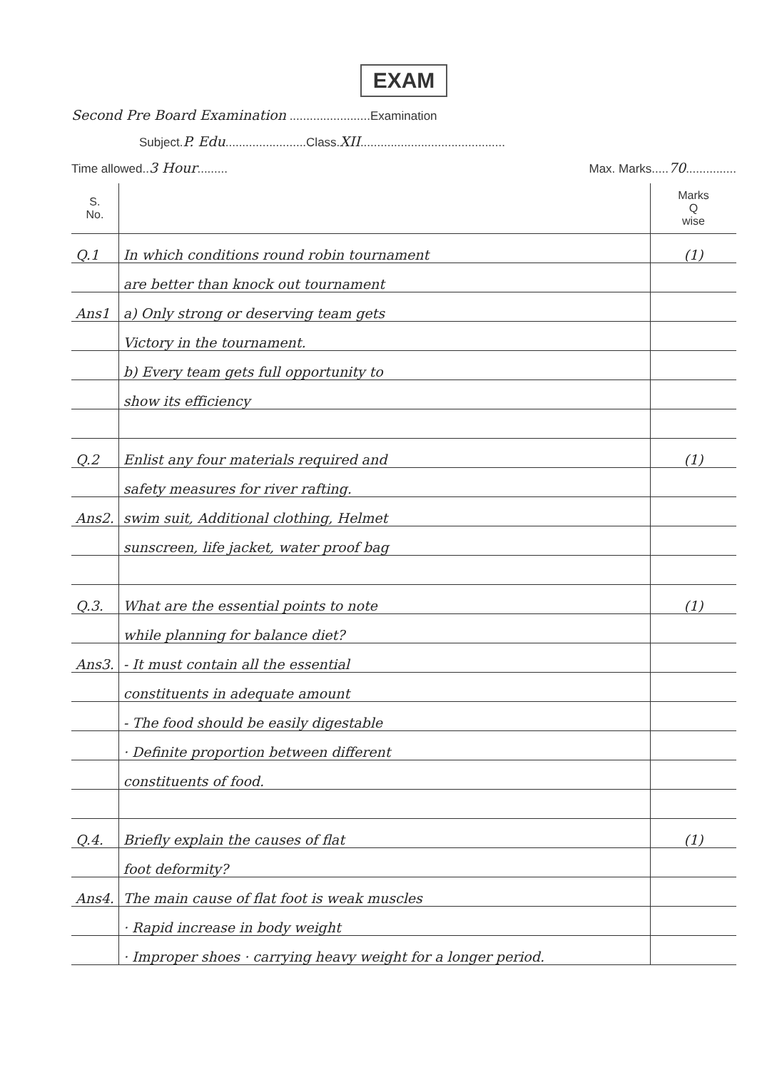EXAM
Second Pre Board Examination ........................Examination
Subject.P. Edu........................Class.XII...........................................
Time allowed..3 Hour......... Max. Marks.....70...............
| S. No. | | Marks Q wise |
| --- | --- | --- |
| Q.1 | In which conditions round robin tournament | (1) |
| | are better than knock out tournament | |
| Ans1 | a) Only strong or deserving team gets | |
| | Victory in the tournament. | |
| | b) Every team gets full opportunity to | |
| | show its efficiency | |
| Q.2 | Enlist any four materials required and | (1) |
| | safety measures for river rafting. | |
| Ans2. | swim suit, Additional clothing, Helmet | |
| | sunscreen, life jacket, water proof bag | |
| Q.3. | What are the essential points to note | (1) |
| | while planning for balance diet? | |
| Ans3. | - It must contain all the essential | |
| | constituents in adequate amount | |
| | - The food should be easily digestable | |
| | · Definite proportion between different | |
| | constituents of food. | |
| Q.4. | Briefly explain the causes of flat | (1) |
| | foot deformity? | |
| Ans4. | The main cause of flat foot is weak muscles | |
| | · Rapid increase in body weight | |
| | · Improper shoes · carrying heavy weight for a longer period. | |